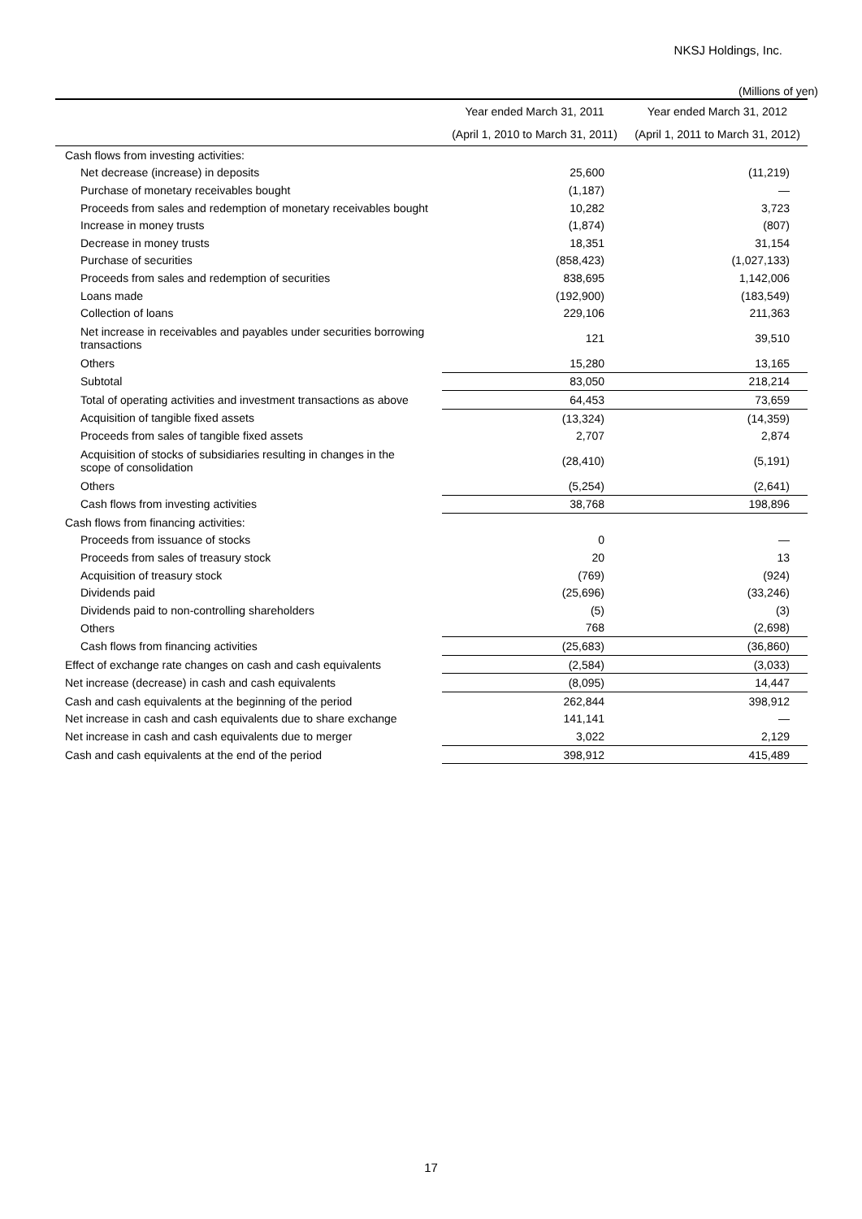NKSJ Holdings, Inc.
(Millions of yen)
| | Year ended March 31, 2011 | Year ended March 31, 2012 |
| --- | --- | --- |
| | (April 1, 2010 to March 31, 2011) | (April 1, 2011 to March 31, 2012) |
| Cash flows from investing activities: | | |
| Net decrease (increase) in deposits | 25,600 | (11,219) |
| Purchase of monetary receivables bought | (1,187) | — |
| Proceeds from sales and redemption of monetary receivables bought | 10,282 | 3,723 |
| Increase in money trusts | (1,874) | (807) |
| Decrease in money trusts | 18,351 | 31,154 |
| Purchase of securities | (858,423) | (1,027,133) |
| Proceeds from sales and redemption of securities | 838,695 | 1,142,006 |
| Loans made | (192,900) | (183,549) |
| Collection of loans | 229,106 | 211,363 |
| Net increase in receivables and payables under securities borrowing transactions | 121 | 39,510 |
| Others | 15,280 | 13,165 |
| Subtotal | 83,050 | 218,214 |
| Total of operating activities and investment transactions as above | 64,453 | 73,659 |
| Acquisition of tangible fixed assets | (13,324) | (14,359) |
| Proceeds from sales of tangible fixed assets | 2,707 | 2,874 |
| Acquisition of stocks of subsidiaries resulting in changes in the scope of consolidation | (28,410) | (5,191) |
| Others | (5,254) | (2,641) |
| Cash flows from investing activities | 38,768 | 198,896 |
| Cash flows from financing activities: | | |
| Proceeds from issuance of stocks | 0 | — |
| Proceeds from sales of treasury stock | 20 | 13 |
| Acquisition of treasury stock | (769) | (924) |
| Dividends paid | (25,696) | (33,246) |
| Dividends paid to non-controlling shareholders | (5) | (3) |
| Others | 768 | (2,698) |
| Cash flows from financing activities | (25,683) | (36,860) |
| Effect of exchange rate changes on cash and cash equivalents | (2,584) | (3,033) |
| Net increase (decrease) in cash and cash equivalents | (8,095) | 14,447 |
| Cash and cash equivalents at the beginning of the period | 262,844 | 398,912 |
| Net increase in cash and cash equivalents due to share exchange | 141,141 | — |
| Net increase in cash and cash equivalents due to merger | 3,022 | 2,129 |
| Cash and cash equivalents at the end of the period | 398,912 | 415,489 |
17